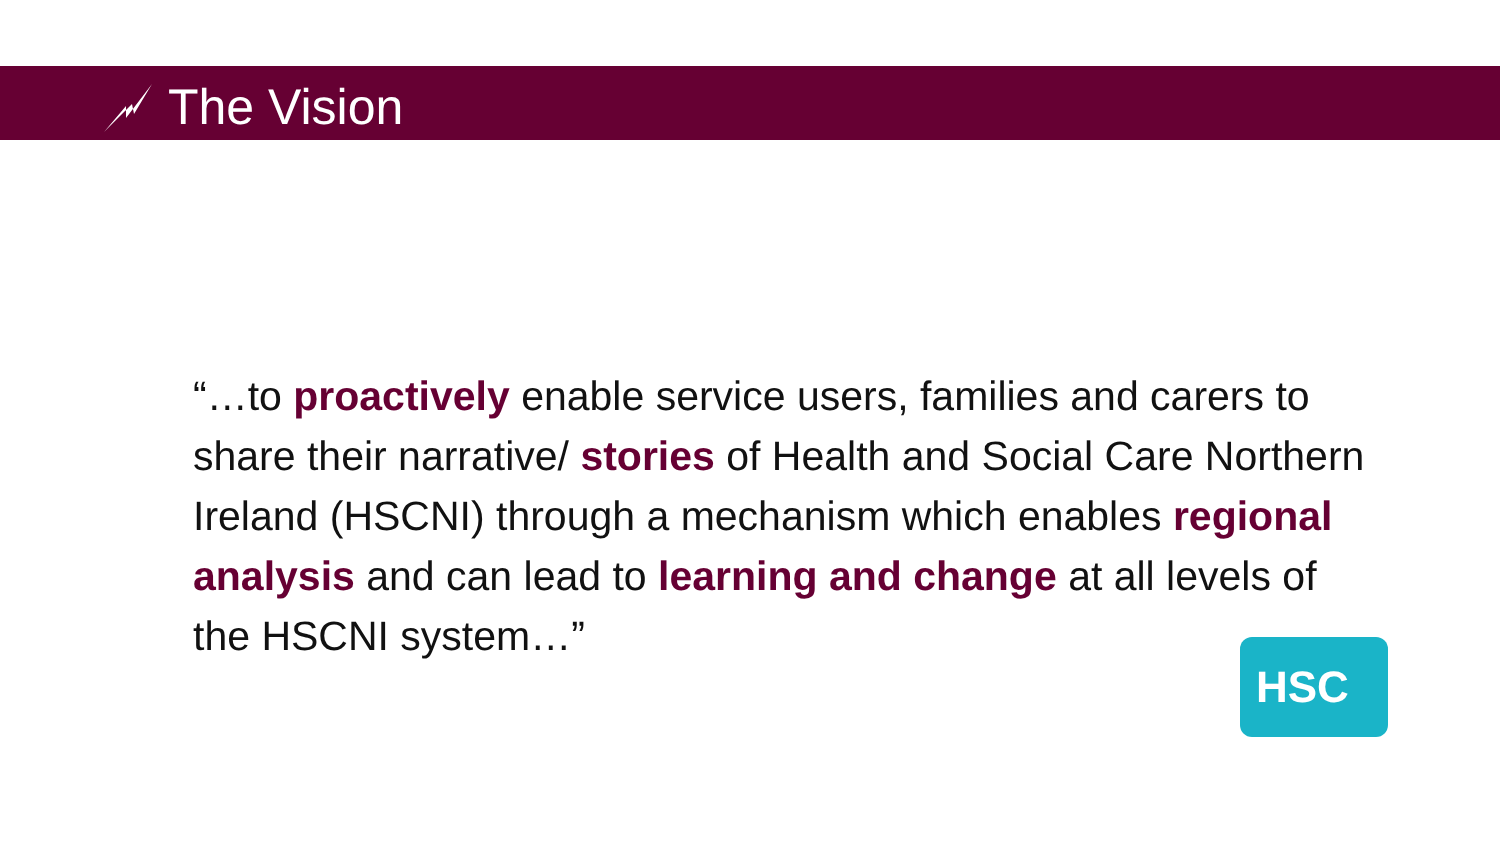The Vision
“…to proactively enable service users, families and carers to share their narrative/ stories of Health and Social Care Northern Ireland (HSCNI) through a mechanism which enables regional analysis and can lead to learning and change at all levels of the HSCNI system…”
HSC